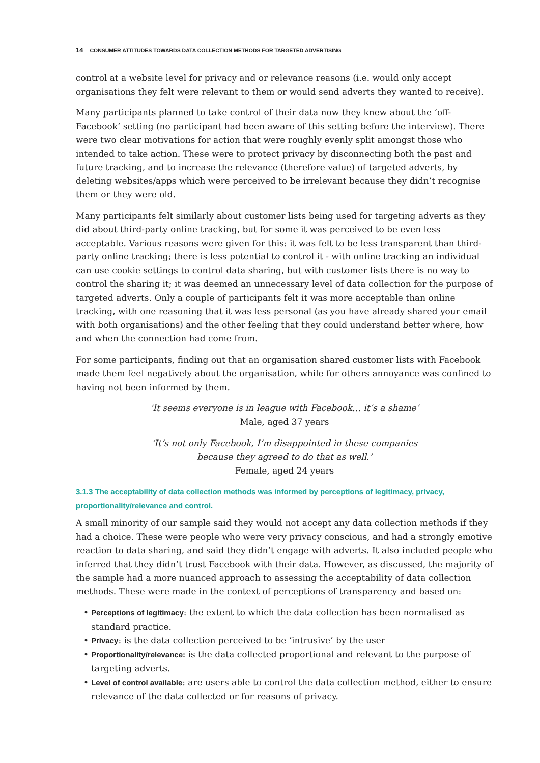14 CONSUMER ATTITUDES TOWARDS DATA COLLECTION METHODS FOR TARGETED ADVERTISING
control at a website level for privacy and or relevance reasons (i.e. would only accept organisations they felt were relevant to them or would send adverts they wanted to receive).
Many participants planned to take control of their data now they knew about the ‘off-Facebook’ setting (no participant had been aware of this setting before the interview). There were two clear motivations for action that were roughly evenly split amongst those who intended to take action. These were to protect privacy by disconnecting both the past and future tracking, and to increase the relevance (therefore value) of targeted adverts, by deleting websites/apps which were perceived to be irrelevant because they didn’t recognise them or they were old.
Many participants felt similarly about customer lists being used for targeting adverts as they did about third-party online tracking, but for some it was perceived to be even less acceptable. Various reasons were given for this: it was felt to be less transparent than third-party online tracking; there is less potential to control it - with online tracking an individual can use cookie settings to control data sharing, but with customer lists there is no way to control the sharing it; it was deemed an unnecessary level of data collection for the purpose of targeted adverts. Only a couple of participants felt it was more acceptable than online tracking, with one reasoning that it was less personal (as you have already shared your email with both organisations) and the other feeling that they could understand better where, how and when the connection had come from.
For some participants, finding out that an organisation shared customer lists with Facebook made them feel negatively about the organisation, while for others annoyance was confined to having not been informed by them.
‘It seems everyone is in league with Facebook… it’s a shame’
Male, aged 37 years
‘It’s not only Facebook, I’m disappointed in these companies
because they agreed to do that as well.’
Female, aged 24 years
3.1.3 The acceptability of data collection methods was informed by perceptions of legitimacy, privacy, proportionality/relevance and control.
A small minority of our sample said they would not accept any data collection methods if they had a choice. These were people who were very privacy conscious, and had a strongly emotive reaction to data sharing, and said they didn’t engage with adverts. It also included people who inferred that they didn’t trust Facebook with their data. However, as discussed, the majority of the sample had a more nuanced approach to assessing the acceptability of data collection methods. These were made in the context of perceptions of transparency and based on:
• Perceptions of legitimacy: the extent to which the data collection has been normalised as standard practice.
• Privacy: is the data collection perceived to be ‘intrusive’ by the user
• Proportionality/relevance: is the data collected proportional and relevant to the purpose of targeting adverts.
• Level of control available: are users able to control the data collection method, either to ensure relevance of the data collected or for reasons of privacy.